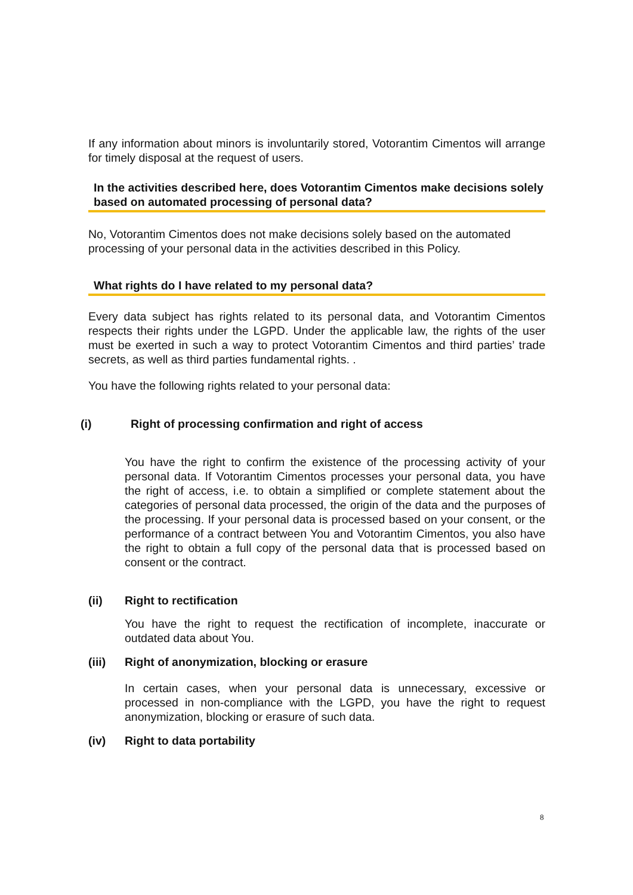If any information about minors is involuntarily stored, Votorantim Cimentos will arrange for timely disposal at the request of users.
In the activities described here, does Votorantim Cimentos make decisions solely based on automated processing of personal data?
No, Votorantim Cimentos does not make decisions solely based on the automated processing of your personal data in the activities described in this Policy.
What rights do I have related to my personal data?
Every data subject has rights related to its personal data, and Votorantim Cimentos respects their rights under the LGPD. Under the applicable law, the rights of the user must be exerted in such a way to protect Votorantim Cimentos and third parties’ trade secrets, as well as third parties fundamental rights. .
You have the following rights related to your personal data:
(i) Right of processing confirmation and right of access
You have the right to confirm the existence of the processing activity of your personal data. If Votorantim Cimentos processes your personal data, you have the right of access, i.e. to obtain a simplified or complete statement about the categories of personal data processed, the origin of the data and the purposes of the processing. If your personal data is processed based on your consent, or the performance of a contract between You and Votorantim Cimentos, you also have the right to obtain a full copy of the personal data that is processed based on consent or the contract.
(ii) Right to rectification
You have the right to request the rectification of incomplete, inaccurate or outdated data about You.
(iii) Right of anonymization, blocking or erasure
In certain cases, when your personal data is unnecessary, excessive or processed in non-compliance with the LGPD, you have the right to request anonymization, blocking or erasure of such data.
(iv) Right to data portability
8